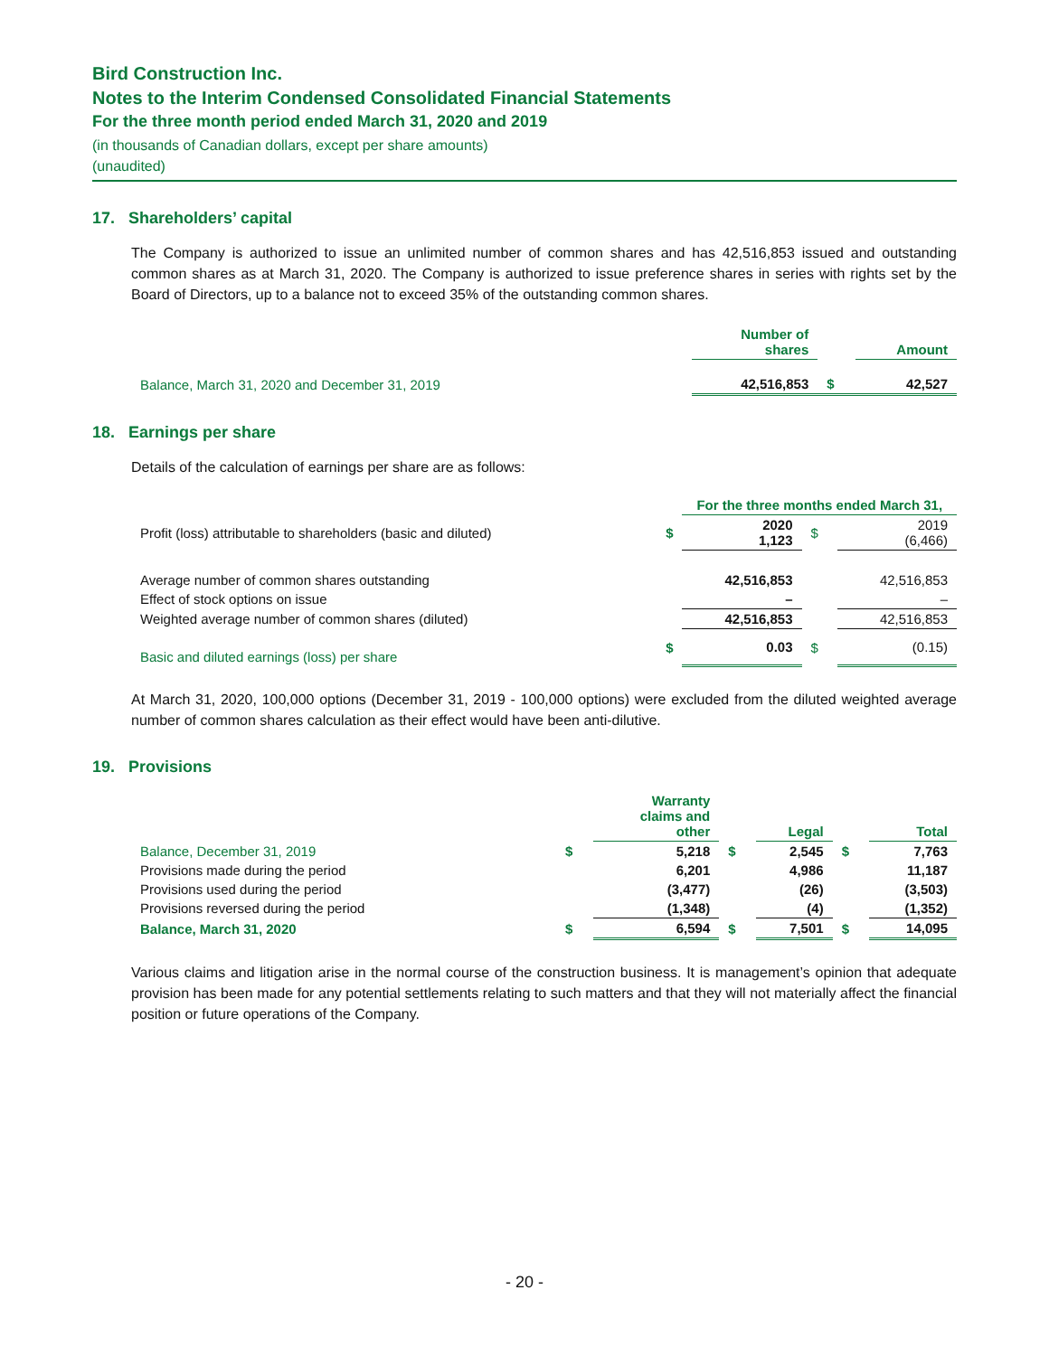Bird Construction Inc.
Notes to the Interim Condensed Consolidated Financial Statements
For the three month period ended March 31, 2020 and 2019
(in thousands of Canadian dollars, except per share amounts)
(unaudited)
17. Shareholders’ capital
The Company is authorized to issue an unlimited number of common shares and has 42,516,853 issued and outstanding common shares as at March 31, 2020. The Company is authorized to issue preference shares in series with rights set by the Board of Directors, up to a balance not to exceed 35% of the outstanding common shares.
| | Number of shares | | Amount |
| Balance, March 31, 2020 and December 31, 2019 | 42,516,853 | $ | 42,527 |
18. Earnings per share
Details of the calculation of earnings per share are as follows:
| | | For the three months ended March 31, | | |
| Profit (loss) attributable to shareholders (basic and diluted) | $ | 2020 1,123 | $ | 2019 (6,466) |
| Average number of common shares outstanding | | 42,516,853 | | 42,516,853 |
| Effect of stock options on issue | | – | | – |
| Weighted average number of common shares (diluted) | | 42,516,853 | | 42,516,853 |
| Basic and diluted earnings (loss) per share | $ | 0.03 | $ | (0.15) |
At March 31, 2020, 100,000 options (December 31, 2019 - 100,000 options) were excluded from the diluted weighted average number of common shares calculation as their effect would have been anti-dilutive.
19. Provisions
| | | Warranty claims and other | | Legal | | Total |
| Balance, December 31, 2019 | $ | 5,218 | $ | 2,545 | $ | 7,763 |
| Provisions made during the period | | 6,201 | | 4,986 | | 11,187 |
| Provisions used during the period | | (3,477) | | (26) | | (3,503) |
| Provisions reversed during the period | | (1,348) | | (4) | | (1,352) |
| Balance, March 31, 2020 | $ | 6,594 | $ | 7,501 | $ | 14,095 |
Various claims and litigation arise in the normal course of the construction business. It is management’s opinion that adequate provision has been made for any potential settlements relating to such matters and that they will not materially affect the financial position or future operations of the Company.
- 20 -